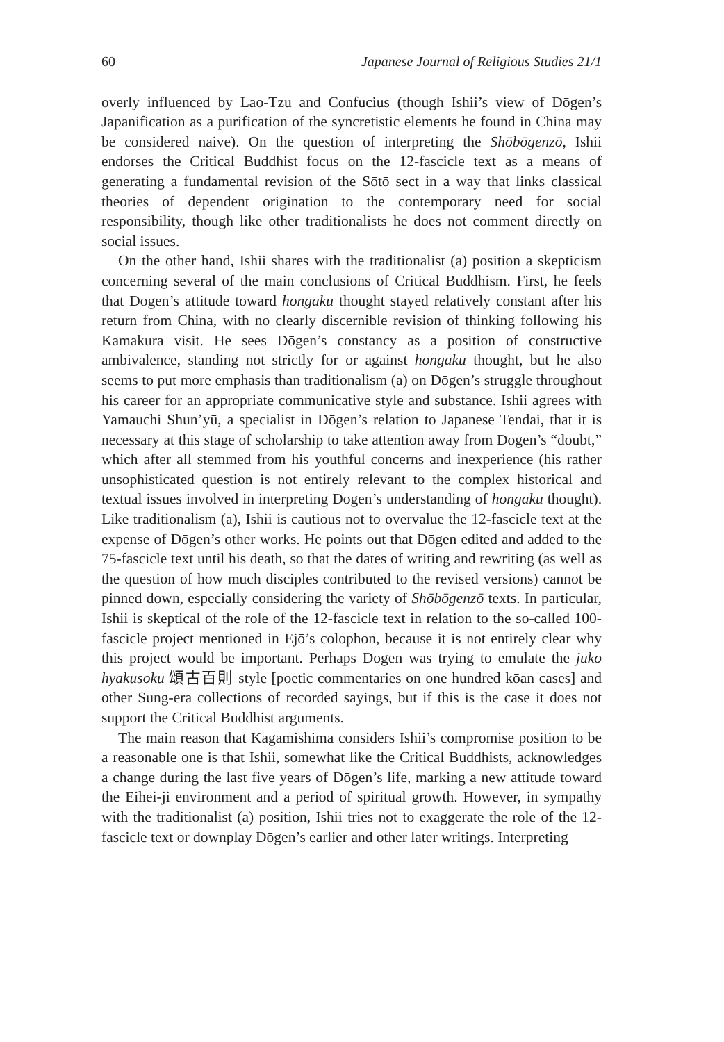60 Japanese Journal of Religious Studies 21/1
overly influenced by Lao-Tzu and Confucius (though Ishii’s view of Dōgen’s Japanification as a purification of the syncretistic elements he found in China may be considered naive). On the question of interpreting the Shōbōgenzō, Ishii endorses the Critical Buddhist focus on the 12-fascicle text as a means of generating a fundamental revision of the Sōtō sect in a way that links classical theories of dependent origination to the contemporary need for social responsibility, though like other traditionalists he does not comment directly on social issues.
On the other hand, Ishii shares with the traditionalist (a) position a skepticism concerning several of the main conclusions of Critical Buddhism. First, he feels that Dōgen’s attitude toward hongaku thought stayed relatively constant after his return from China, with no clearly discernible revision of thinking following his Kamakura visit. He sees Dōgen’s constancy as a position of constructive ambivalence, standing not strictly for or against hongaku thought, but he also seems to put more emphasis than traditionalism (a) on Dōgen’s struggle throughout his career for an appropriate communicative style and substance. Ishii agrees with Yamauchi Shun’yū, a specialist in Dōgen’s relation to Japanese Tendai, that it is necessary at this stage of scholarship to take attention away from Dōgen’s “doubt,” which after all stemmed from his youthful concerns and inexperience (his rather unsophisticated question is not entirely relevant to the complex historical and textual issues involved in interpreting Dōgen’s understanding of hongaku thought). Like traditionalism (a), Ishii is cautious not to overvalue the 12-fascicle text at the expense of Dōgen’s other works. He points out that Dōgen edited and added to the 75-fascicle text until his death, so that the dates of writing and rewriting (as well as the question of how much disciples contributed to the revised versions) cannot be pinned down, especially considering the variety of Shōbōgenzō texts. In particular, Ishii is skeptical of the role of the 12-fascicle text in relation to the so-called 100-fascicle project mentioned in Ejō’s colophon, because it is not entirely clear why this project would be important. Perhaps Dōgen was trying to emulate the juko hyakusoku 頌古百則 style [poetic commentaries on one hundred kōan cases] and other Sung-era collections of recorded sayings, but if this is the case it does not support the Critical Buddhist arguments.
The main reason that Kagamishima considers Ishii’s compromise position to be a reasonable one is that Ishii, somewhat like the Critical Buddhists, acknowledges a change during the last five years of Dōgen’s life, marking a new attitude toward the Eihei-ji environment and a period of spiritual growth. However, in sympathy with the traditionalist (a) position, Ishii tries not to exaggerate the role of the 12-fascicle text or downplay Dōgen’s earlier and other later writings. Interpreting